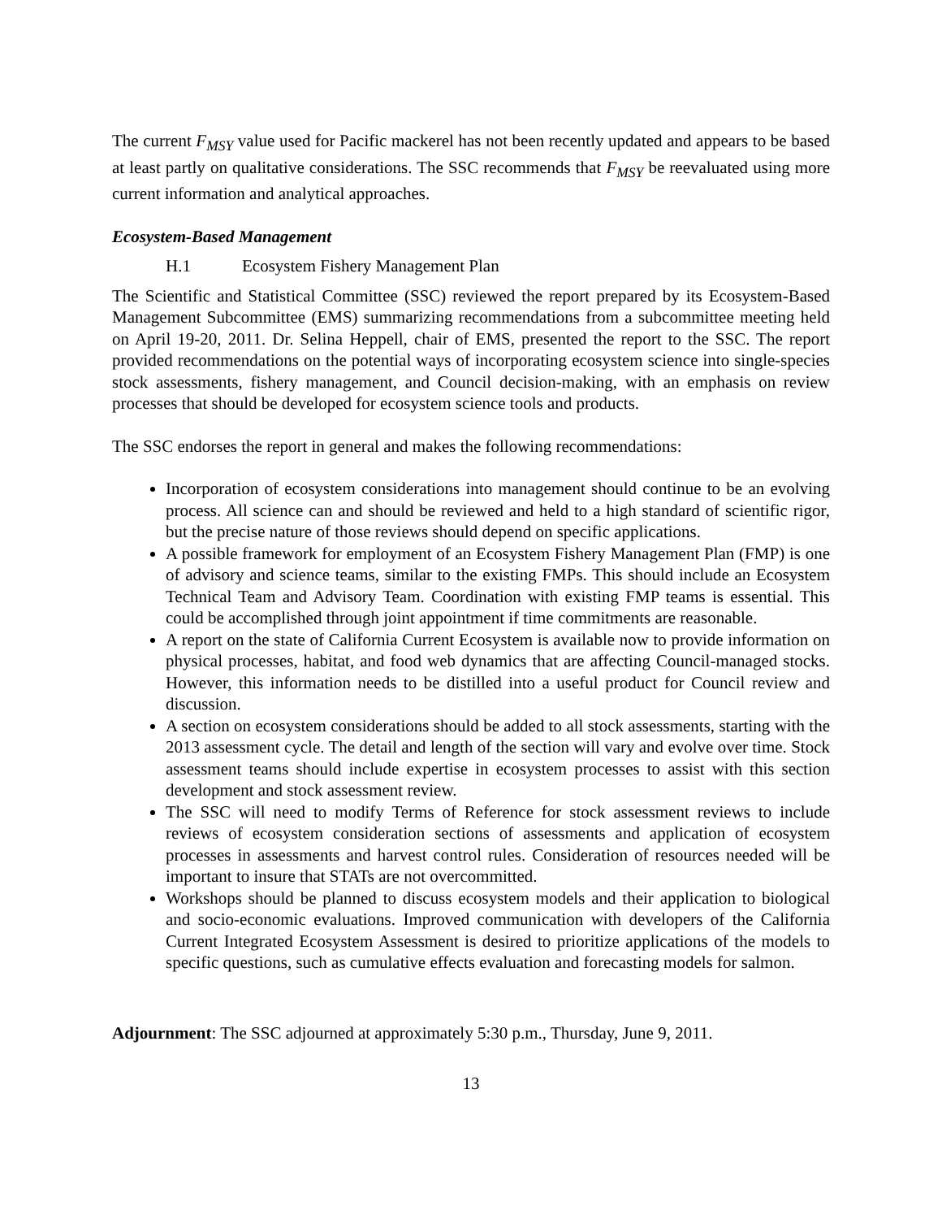The current F<sub>MSY</sub> value used for Pacific mackerel has not been recently updated and appears to be based at least partly on qualitative considerations. The SSC recommends that F<sub>MSY</sub> be reevaluated using more current information and analytical approaches.
Ecosystem-Based Management
H.1 Ecosystem Fishery Management Plan
The Scientific and Statistical Committee (SSC) reviewed the report prepared by its Ecosystem-Based Management Subcommittee (EMS) summarizing recommendations from a subcommittee meeting held on April 19-20, 2011. Dr. Selina Heppell, chair of EMS, presented the report to the SSC. The report provided recommendations on the potential ways of incorporating ecosystem science into single-species stock assessments, fishery management, and Council decision-making, with an emphasis on review processes that should be developed for ecosystem science tools and products.
The SSC endorses the report in general and makes the following recommendations:
Incorporation of ecosystem considerations into management should continue to be an evolving process. All science can and should be reviewed and held to a high standard of scientific rigor, but the precise nature of those reviews should depend on specific applications.
A possible framework for employment of an Ecosystem Fishery Management Plan (FMP) is one of advisory and science teams, similar to the existing FMPs. This should include an Ecosystem Technical Team and Advisory Team. Coordination with existing FMP teams is essential. This could be accomplished through joint appointment if time commitments are reasonable.
A report on the state of California Current Ecosystem is available now to provide information on physical processes, habitat, and food web dynamics that are affecting Council-managed stocks. However, this information needs to be distilled into a useful product for Council review and discussion.
A section on ecosystem considerations should be added to all stock assessments, starting with the 2013 assessment cycle. The detail and length of the section will vary and evolve over time. Stock assessment teams should include expertise in ecosystem processes to assist with this section development and stock assessment review.
The SSC will need to modify Terms of Reference for stock assessment reviews to include reviews of ecosystem consideration sections of assessments and application of ecosystem processes in assessments and harvest control rules. Consideration of resources needed will be important to insure that STATs are not overcommitted.
Workshops should be planned to discuss ecosystem models and their application to biological and socio-economic evaluations. Improved communication with developers of the California Current Integrated Ecosystem Assessment is desired to prioritize applications of the models to specific questions, such as cumulative effects evaluation and forecasting models for salmon.
Adjournment: The SSC adjourned at approximately 5:30 p.m., Thursday, June 9, 2011.
13